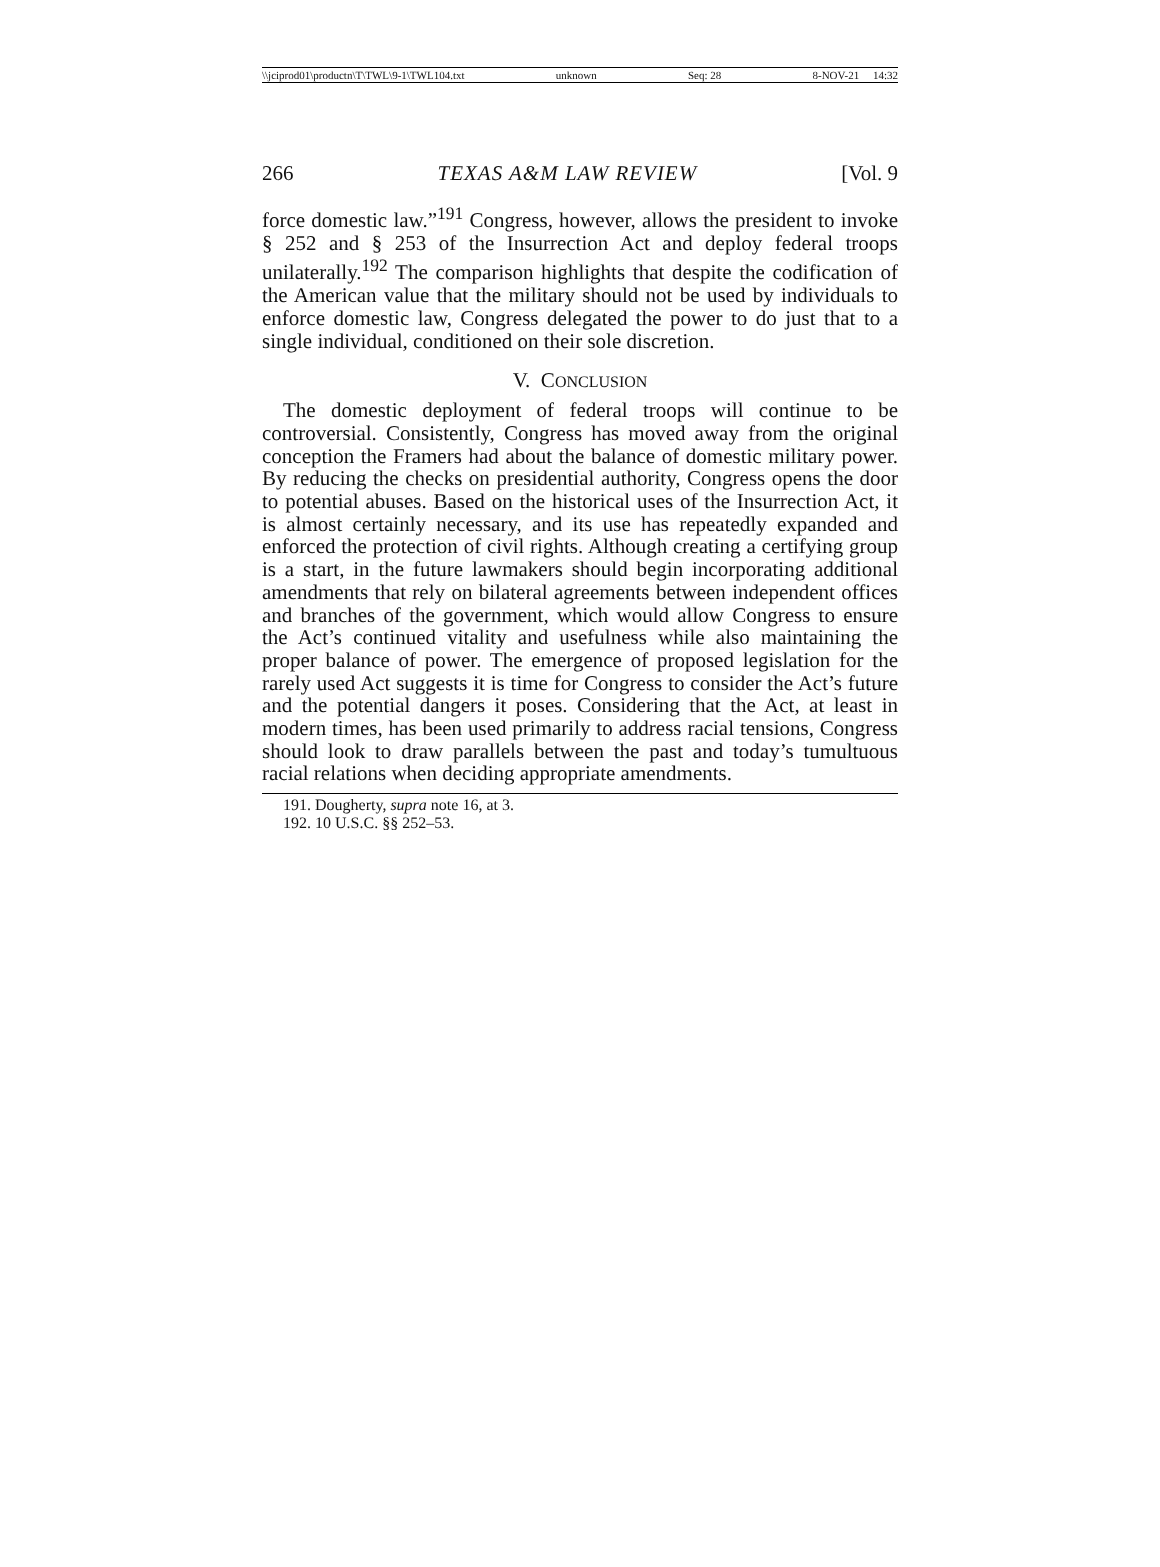\\jciprod01\productn\T\TWL\9-1\TWL104.txt unknown Seq: 28 8-NOV-21 14:32
266 TEXAS A&M LAW REVIEW [Vol. 9
force domestic law.”<sup>191</sup> Congress, however, allows the president to invoke § 252 and § 253 of the Insurrection Act and deploy federal troops unilaterally.<sup>192</sup> The comparison highlights that despite the codification of the American value that the military should not be used by individuals to enforce domestic law, Congress delegated the power to do just that to a single individual, conditioned on their sole discretion.
V. CONCLUSION
The domestic deployment of federal troops will continue to be controversial. Consistently, Congress has moved away from the original conception the Framers had about the balance of domestic military power. By reducing the checks on presidential authority, Congress opens the door to potential abuses. Based on the historical uses of the Insurrection Act, it is almost certainly necessary, and its use has repeatedly expanded and enforced the protection of civil rights. Although creating a certifying group is a start, in the future lawmakers should begin incorporating additional amendments that rely on bilateral agreements between independent offices and branches of the government, which would allow Congress to ensure the Act’s continued vitality and usefulness while also maintaining the proper balance of power. The emergence of proposed legislation for the rarely used Act suggests it is time for Congress to consider the Act’s future and the potential dangers it poses. Considering that the Act, at least in modern times, has been used primarily to address racial tensions, Congress should look to draw parallels between the past and today’s tumultuous racial relations when deciding appropriate amendments.
191. Dougherty, supra note 16, at 3.
192. 10 U.S.C. §§ 252–53.